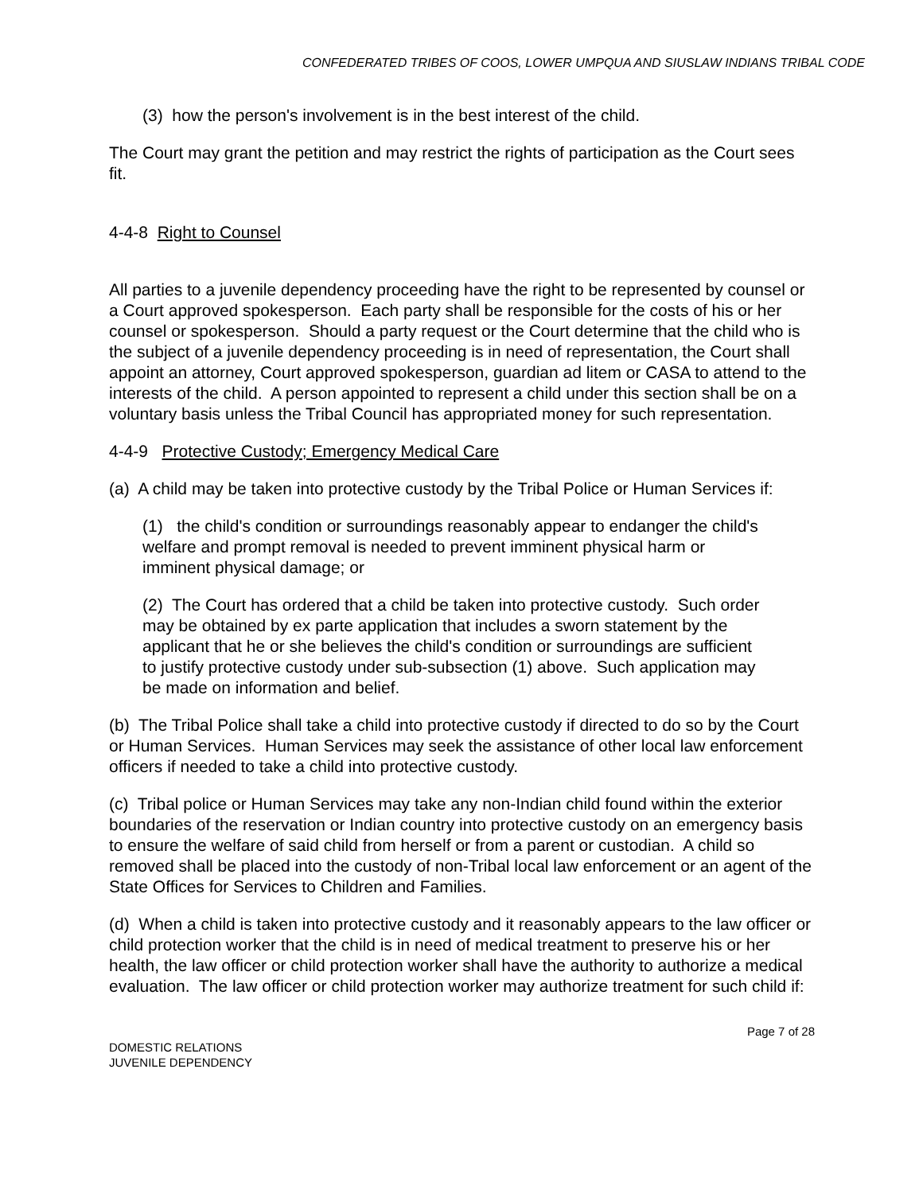CONFEDERATED TRIBES OF COOS, LOWER UMPQUA AND SIUSLAW INDIANS TRIBAL CODE
(3) how the person's involvement is in the best interest of the child.
The Court may grant the petition and may restrict the rights of participation as the Court sees fit.
4-4-8 Right to Counsel
All parties to a juvenile dependency proceeding have the right to be represented by counsel or a Court approved spokesperson. Each party shall be responsible for the costs of his or her counsel or spokesperson. Should a party request or the Court determine that the child who is the subject of a juvenile dependency proceeding is in need of representation, the Court shall appoint an attorney, Court approved spokesperson, guardian ad litem or CASA to attend to the interests of the child. A person appointed to represent a child under this section shall be on a voluntary basis unless the Tribal Council has appropriated money for such representation.
4-4-9 Protective Custody; Emergency Medical Care
(a) A child may be taken into protective custody by the Tribal Police or Human Services if:
(1) the child's condition or surroundings reasonably appear to endanger the child's welfare and prompt removal is needed to prevent imminent physical harm or imminent physical damage; or
(2) The Court has ordered that a child be taken into protective custody. Such order may be obtained by ex parte application that includes a sworn statement by the applicant that he or she believes the child's condition or surroundings are sufficient to justify protective custody under sub-subsection (1) above. Such application may be made on information and belief.
(b) The Tribal Police shall take a child into protective custody if directed to do so by the Court or Human Services. Human Services may seek the assistance of other local law enforcement officers if needed to take a child into protective custody.
(c) Tribal police or Human Services may take any non-Indian child found within the exterior boundaries of the reservation or Indian country into protective custody on an emergency basis to ensure the welfare of said child from herself or from a parent or custodian. A child so removed shall be placed into the custody of non-Tribal local law enforcement or an agent of the State Offices for Services to Children and Families.
(d) When a child is taken into protective custody and it reasonably appears to the law officer or child protection worker that the child is in need of medical treatment to preserve his or her health, the law officer or child protection worker shall have the authority to authorize a medical evaluation. The law officer or child protection worker may authorize treatment for such child if:
DOMESTIC RELATIONS
JUVENILE DEPENDENCY
Page 7 of 28